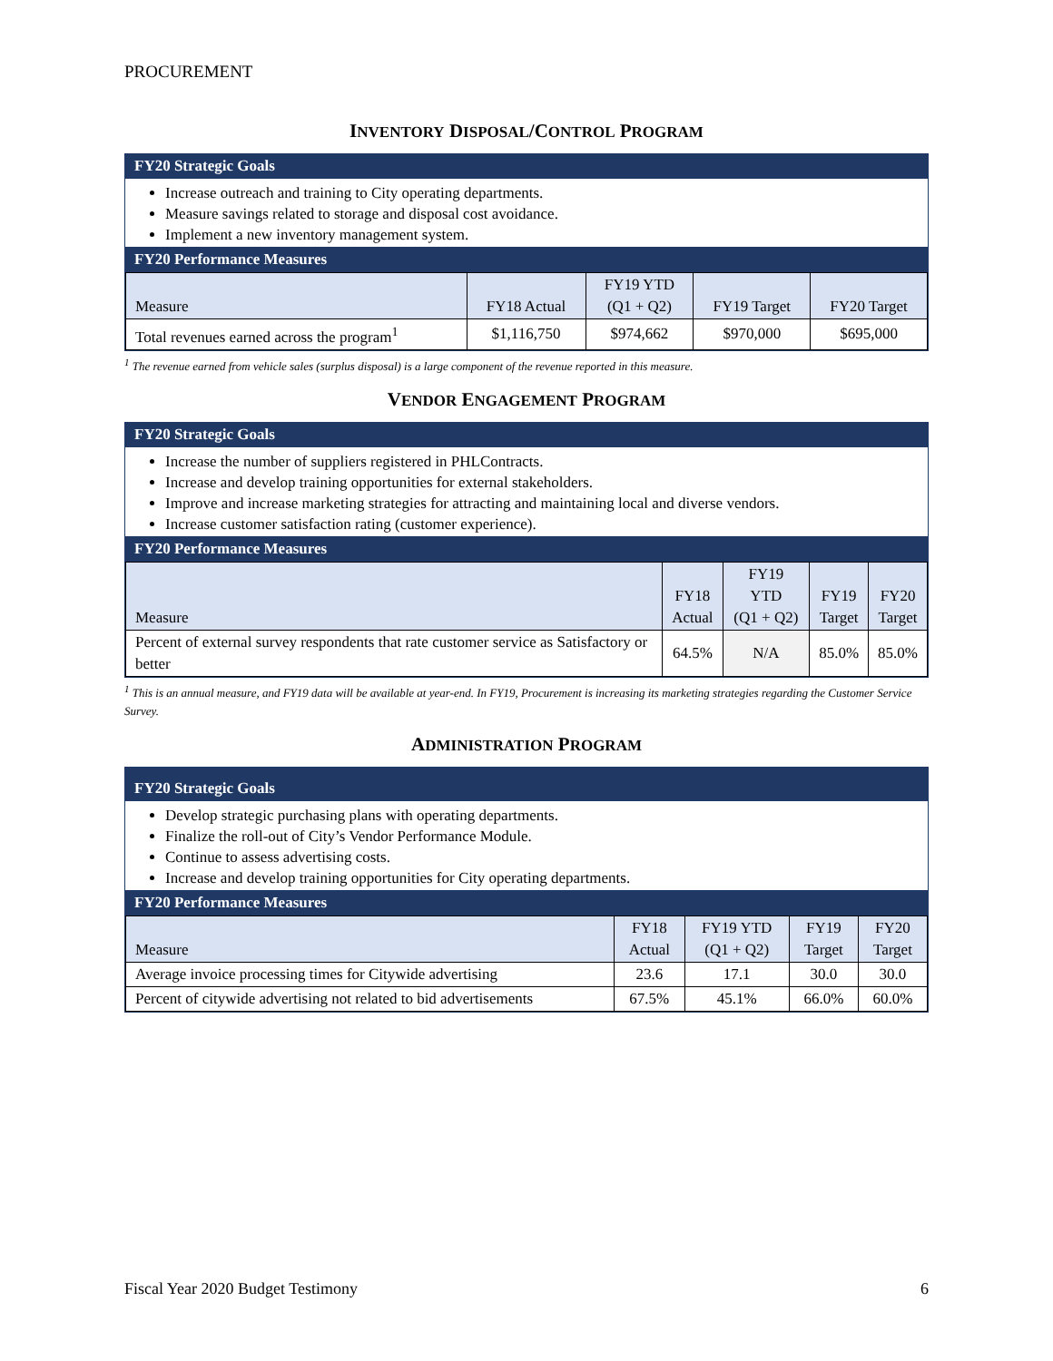PROCUREMENT
INVENTORY DISPOSAL/CONTROL PROGRAM
FY20 Strategic Goals
Increase outreach and training to City operating departments.
Measure savings related to storage and disposal cost avoidance.
Implement a new inventory management system.
FY20 Performance Measures
| Measure | FY18 Actual | FY19 YTD (Q1 + Q2) | FY19 Target | FY20 Target |
| --- | --- | --- | --- | --- |
| Total revenues earned across the program<sup>1</sup> | $1,116,750 | $974,662 | $970,000 | $695,000 |
<sup>1</sup> The revenue earned from vehicle sales (surplus disposal) is a large component of the revenue reported in this measure.
VENDOR ENGAGEMENT PROGRAM
FY20 Strategic Goals
Increase the number of suppliers registered in PHLContracts.
Increase and develop training opportunities for external stakeholders.
Improve and increase marketing strategies for attracting and maintaining local and diverse vendors.
Increase customer satisfaction rating (customer experience).
FY20 Performance Measures
| Measure | FY18 Actual | FY19 YTD (Q1 + Q2) | FY19 Target | FY20 Target |
| --- | --- | --- | --- | --- |
| Percent of external survey respondents that rate customer service as Satisfactory or better | 64.5% | N/A | 85.0% | 85.0% |
<sup>1</sup> This is an annual measure, and FY19 data will be available at year-end. In FY19, Procurement is increasing its marketing strategies regarding the Customer Service Survey.
ADMINISTRATION PROGRAM
FY20 Strategic Goals
Develop strategic purchasing plans with operating departments.
Finalize the roll-out of City’s Vendor Performance Module.
Continue to assess advertising costs.
Increase and develop training opportunities for City operating departments.
FY20 Performance Measures
| Measure | FY18 Actual | FY19 YTD (Q1 + Q2) | FY19 Target | FY20 Target |
| --- | --- | --- | --- | --- |
| Average invoice processing times for Citywide advertising | 23.6 | 17.1 | 30.0 | 30.0 |
| Percent of citywide advertising not related to bid advertisements | 67.5% | 45.1% | 66.0% | 60.0% |
Fiscal Year 2020 Budget Testimony 6